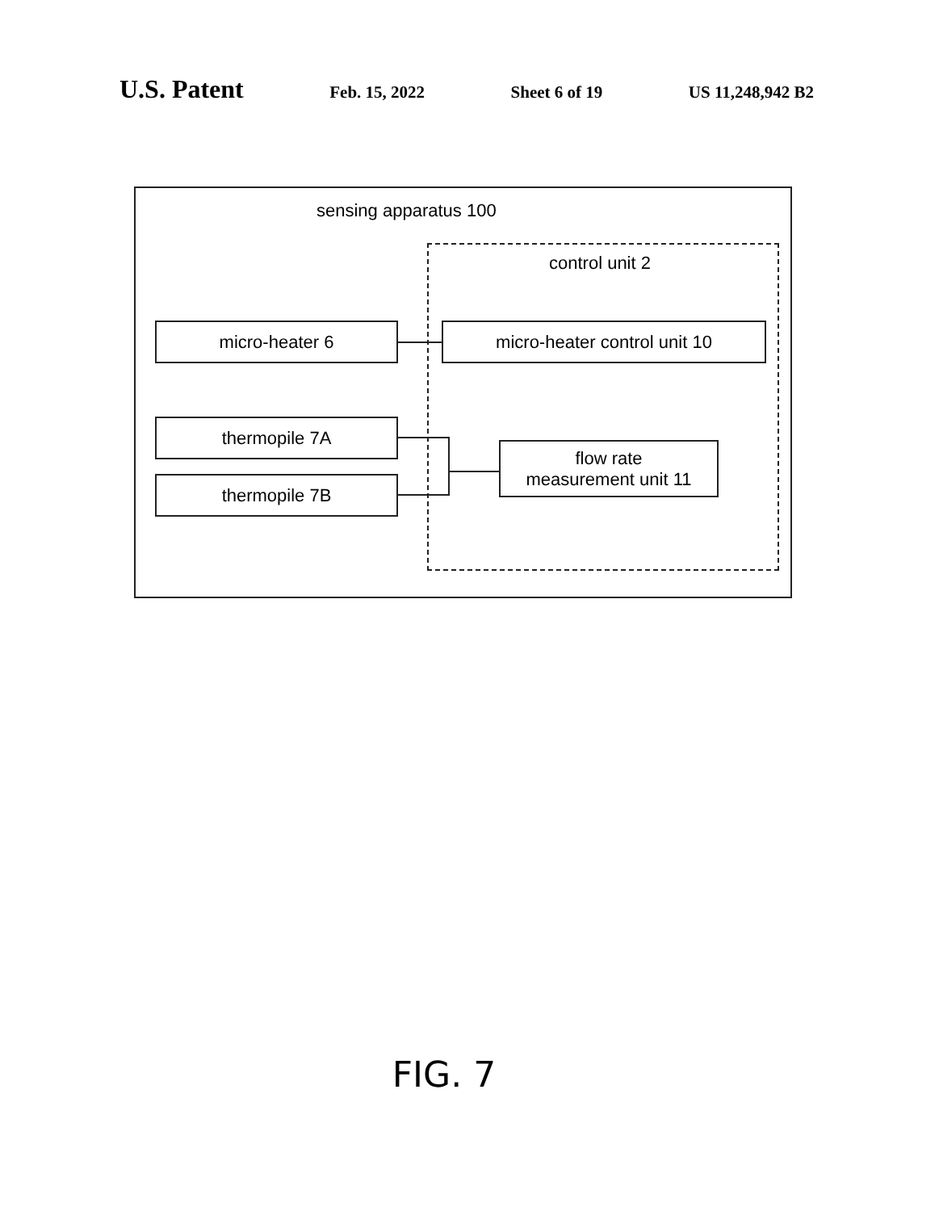U.S. Patent Feb. 15, 2022 Sheet 6 of 19 US 11,248,942 B2
sensing apparatus 100
control unit 2
micro-heater 6 micro-heater control unit 10
thermopile 7A
thermopile 7B
flow rate
measurement unit 11
FIG. 7